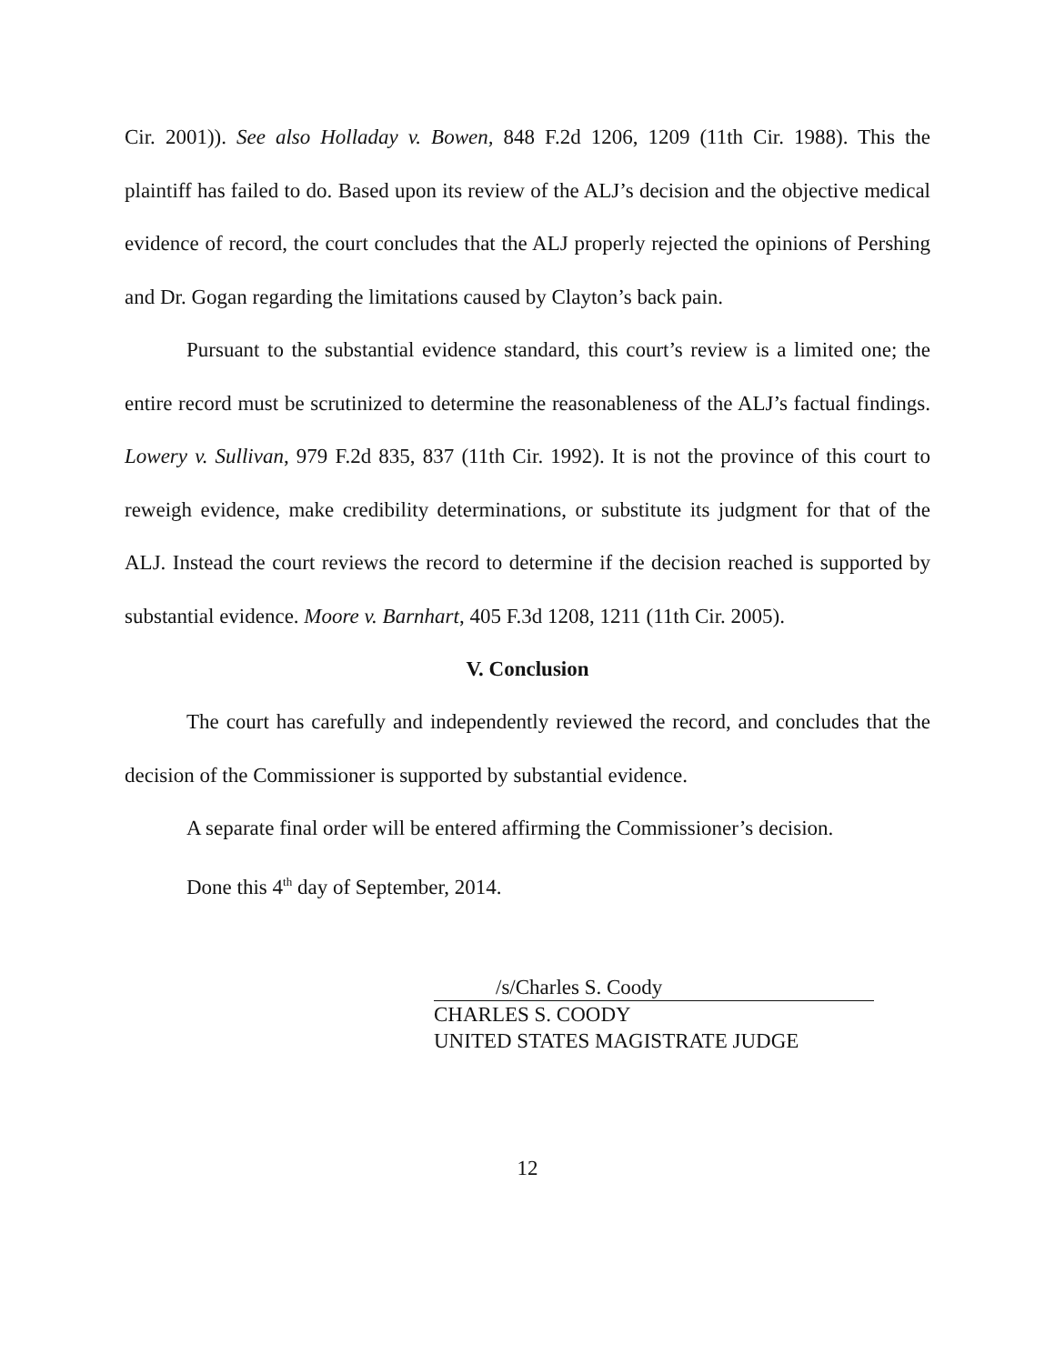Cir. 2001)). See also Holladay v. Bowen, 848 F.2d 1206, 1209 (11th Cir. 1988). This the plaintiff has failed to do. Based upon its review of the ALJ’s decision and the objective medical evidence of record, the court concludes that the ALJ properly rejected the opinions of Pershing and Dr. Gogan regarding the limitations caused by Clayton’s back pain.
Pursuant to the substantial evidence standard, this court’s review is a limited one; the entire record must be scrutinized to determine the reasonableness of the ALJ’s factual findings. Lowery v. Sullivan, 979 F.2d 835, 837 (11th Cir. 1992). It is not the province of this court to reweigh evidence, make credibility determinations, or substitute its judgment for that of the ALJ. Instead the court reviews the record to determine if the decision reached is supported by substantial evidence. Moore v. Barnhart, 405 F.3d 1208, 1211 (11th Cir. 2005).
V. Conclusion
The court has carefully and independently reviewed the record, and concludes that the decision of the Commissioner is supported by substantial evidence.
A separate final order will be entered affirming the Commissioner’s decision.
Done this 4<sup>th</sup> day of September, 2014.
/s/Charles S. Coody
CHARLES S. COODY
UNITED STATES MAGISTRATE JUDGE
12